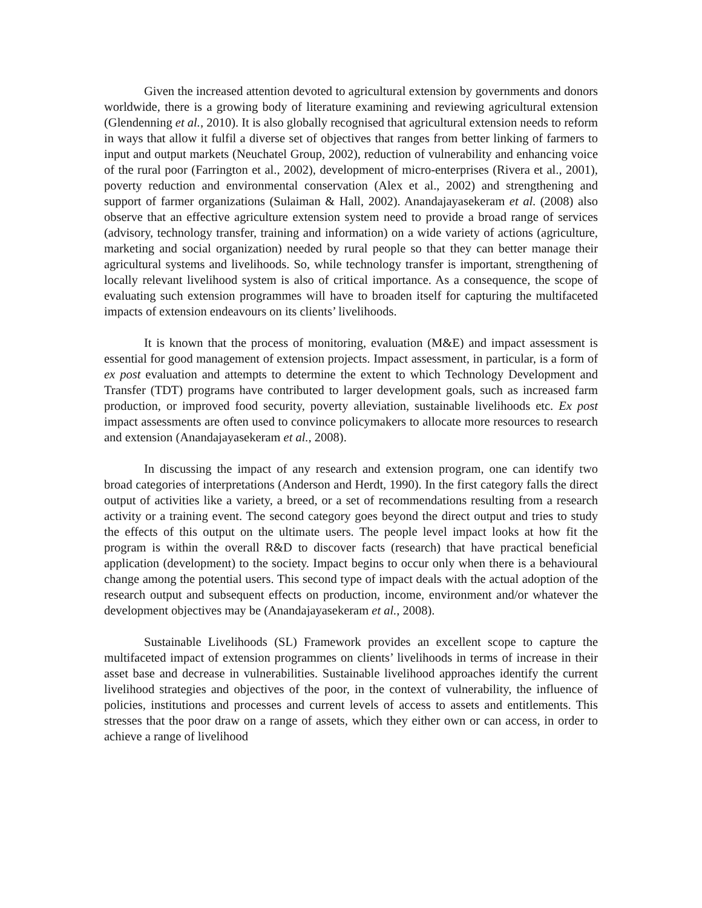Given the increased attention devoted to agricultural extension by governments and donors worldwide, there is a growing body of literature examining and reviewing agricultural extension (Glendenning et al., 2010). It is also globally recognised that agricultural extension needs to reform in ways that allow it fulfil a diverse set of objectives that ranges from better linking of farmers to input and output markets (Neuchatel Group, 2002), reduction of vulnerability and enhancing voice of the rural poor (Farrington et al., 2002), development of micro-enterprises (Rivera et al., 2001), poverty reduction and environmental conservation (Alex et al., 2002) and strengthening and support of farmer organizations (Sulaiman & Hall, 2002). Anandajayasekeram et al. (2008) also observe that an effective agriculture extension system need to provide a broad range of services (advisory, technology transfer, training and information) on a wide variety of actions (agriculture, marketing and social organization) needed by rural people so that they can better manage their agricultural systems and livelihoods. So, while technology transfer is important, strengthening of locally relevant livelihood system is also of critical importance. As a consequence, the scope of evaluating such extension programmes will have to broaden itself for capturing the multifaceted impacts of extension endeavours on its clients’ livelihoods.
It is known that the process of monitoring, evaluation (M&E) and impact assessment is essential for good management of extension projects. Impact assessment, in particular, is a form of ex post evaluation and attempts to determine the extent to which Technology Development and Transfer (TDT) programs have contributed to larger development goals, such as increased farm production, or improved food security, poverty alleviation, sustainable livelihoods etc. Ex post impact assessments are often used to convince policymakers to allocate more resources to research and extension (Anandajayasekeram et al., 2008).
In discussing the impact of any research and extension program, one can identify two broad categories of interpretations (Anderson and Herdt, 1990). In the first category falls the direct output of activities like a variety, a breed, or a set of recommendations resulting from a research activity or a training event. The second category goes beyond the direct output and tries to study the effects of this output on the ultimate users. The people level impact looks at how fit the program is within the overall R&D to discover facts (research) that have practical beneficial application (development) to the society. Impact begins to occur only when there is a behavioural change among the potential users. This second type of impact deals with the actual adoption of the research output and subsequent effects on production, income, environment and/or whatever the development objectives may be (Anandajayasekeram et al., 2008).
Sustainable Livelihoods (SL) Framework provides an excellent scope to capture the multifaceted impact of extension programmes on clients’ livelihoods in terms of increase in their asset base and decrease in vulnerabilities. Sustainable livelihood approaches identify the current livelihood strategies and objectives of the poor, in the context of vulnerability, the influence of policies, institutions and processes and current levels of access to assets and entitlements. This stresses that the poor draw on a range of assets, which they either own or can access, in order to achieve a range of livelihood